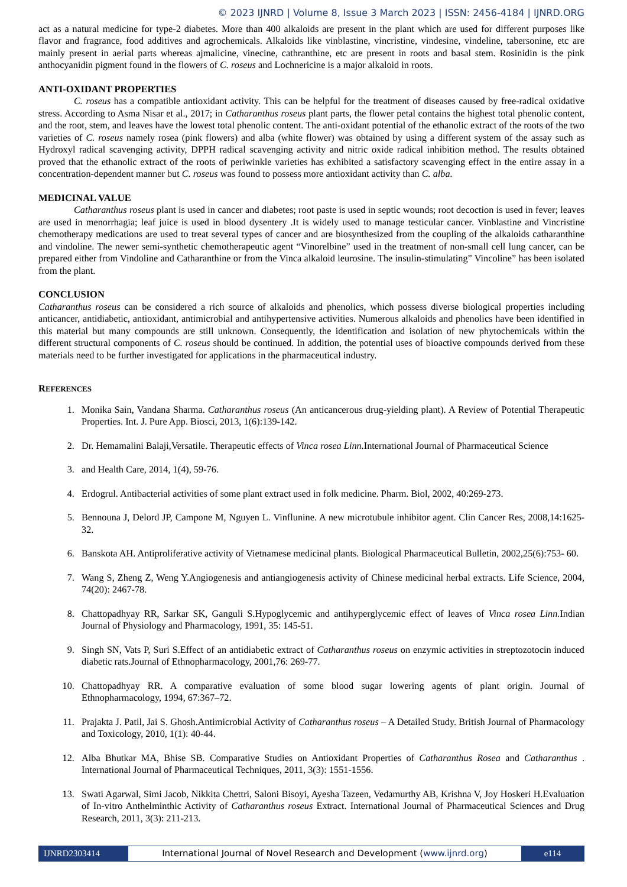© 2023 IJNRD | Volume 8, Issue 3 March 2023 | ISSN: 2456-4184 | IJNRD.ORG
act as a natural medicine for type-2 diabetes. More than 400 alkaloids are present in the plant which are used for different purposes like flavor and fragrance, food additives and agrochemicals. Alkaloids like vinblastine, vincristine, vindesine, vindeline, tabersonine, etc are mainly present in aerial parts whereas ajmalicine, vinecine, cathranthine, etc are present in roots and basal stem. Rosinidin is the pink anthocyanidin pigment found in the flowers of C. roseus and Lochnericine is a major alkaloid in roots.
ANTI-OXIDANT PROPERTIES
C. roseus has a compatible antioxidant activity. This can be helpful for the treatment of diseases caused by free-radical oxidative stress. According to Asma Nisar et al., 2017; in Catharanthus roseus plant parts, the flower petal contains the highest total phenolic content, and the root, stem, and leaves have the lowest total phenolic content. The anti-oxidant potential of the ethanolic extract of the roots of the two varieties of C. roseus namely rosea (pink flowers) and alba (white flower) was obtained by using a different system of the assay such as Hydroxyl radical scavenging activity, DPPH radical scavenging activity and nitric oxide radical inhibition method. The results obtained proved that the ethanolic extract of the roots of periwinkle varieties has exhibited a satisfactory scavenging effect in the entire assay in a concentration-dependent manner but C. roseus was found to possess more antioxidant activity than C. alba.
MEDICINAL VALUE
Catharanthus roseus plant is used in cancer and diabetes; root paste is used in septic wounds; root decoction is used in fever; leaves are used in menorrhagia; leaf juice is used in blood dysentery .It is widely used to manage testicular cancer. Vinblastine and Vincristine chemotherapy medications are used to treat several types of cancer and are biosynthesized from the coupling of the alkaloids catharanthine and vindoline. The newer semi-synthetic chemotherapeutic agent “Vinorelbine” used in the treatment of non-small cell lung cancer, can be prepared either from Vindoline and Catharanthine or from the Vinca alkaloid leurosine. The insulin-stimulating” Vincoline” has been isolated from the plant.
CONCLUSION
Catharanthus roseus can be considered a rich source of alkaloids and phenolics, which possess diverse biological properties including anticancer, antidiabetic, antioxidant, antimicrobial and antihypertensive activities. Numerous alkaloids and phenolics have been identified in this material but many compounds are still unknown. Consequently, the identification and isolation of new phytochemicals within the different structural components of C. roseus should be continued. In addition, the potential uses of bioactive compounds derived from these materials need to be further investigated for applications in the pharmaceutical industry.
REFERENCES
1. Monika Sain, Vandana Sharma. Catharanthus roseus (An anticancerous drug-yielding plant). A Review of Potential Therapeutic Properties. Int. J. Pure App. Biosci, 2013, 1(6):139-142.
2. Dr. Hemamalini Balaji,Versatile. Therapeutic effects of Vinca rosea Linn. International Journal of Pharmaceutical Science
3. and Health Care, 2014, 1(4), 59-76.
4. Erdogrul. Antibacterial activities of some plant extract used in folk medicine. Pharm. Biol, 2002, 40:269-273.
5. Bennouna J, Delord JP, Campone M, Nguyen L. Vinflunine. A new microtubule inhibitor agent. Clin Cancer Res, 2008,14:1625-32.
6. Banskota AH. Antiproliferative activity of Vietnamese medicinal plants. Biological Pharmaceutical Bulletin, 2002,25(6):753- 60.
7. Wang S, Zheng Z, Weng Y.Angiogenesis and antiangiogenesis activity of Chinese medicinal herbal extracts. Life Science, 2004, 74(20): 2467-78.
8. Chattopadhyay RR, Sarkar SK, Ganguli S.Hypoglycemic and antihyperglycemic effect of leaves of Vinca rosea Linn. Indian Journal of Physiology and Pharmacology, 1991, 35: 145-51.
9. Singh SN, Vats P, Suri S.Effect of an antidiabetic extract of Catharanthus roseus on enzymic activities in streptozotocin induced diabetic rats.Journal of Ethnopharmacology, 2001,76: 269-77.
10. Chattopadhyay RR. A comparative evaluation of some blood sugar lowering agents of plant origin. Journal of Ethnopharmacology, 1994, 67:367–72.
11. Prajakta J. Patil, Jai S. Ghosh.Antimicrobial Activity of Catharanthus roseus – A Detailed Study. British Journal of Pharmacology and Toxicology, 2010, 1(1): 40-44.
12. Alba Bhutkar MA, Bhise SB. Comparative Studies on Antioxidant Properties of Catharanthus Rosea and Catharanthus . International Journal of Pharmaceutical Techniques, 2011, 3(3): 1551-1556.
13. Swati Agarwal, Simi Jacob, Nikkita Chettri, Saloni Bisoyi, Ayesha Tazeen, Vedamurthy AB, Krishna V, Joy Hoskeri H.Evaluation of In-vitro Anthelminthic Activity of Catharanthus roseus Extract. International Journal of Pharmaceutical Sciences and Drug Research, 2011, 3(3): 211-213.
IJNRD2303414 International Journal of Novel Research and Development (www.ijnrd.org)
e114